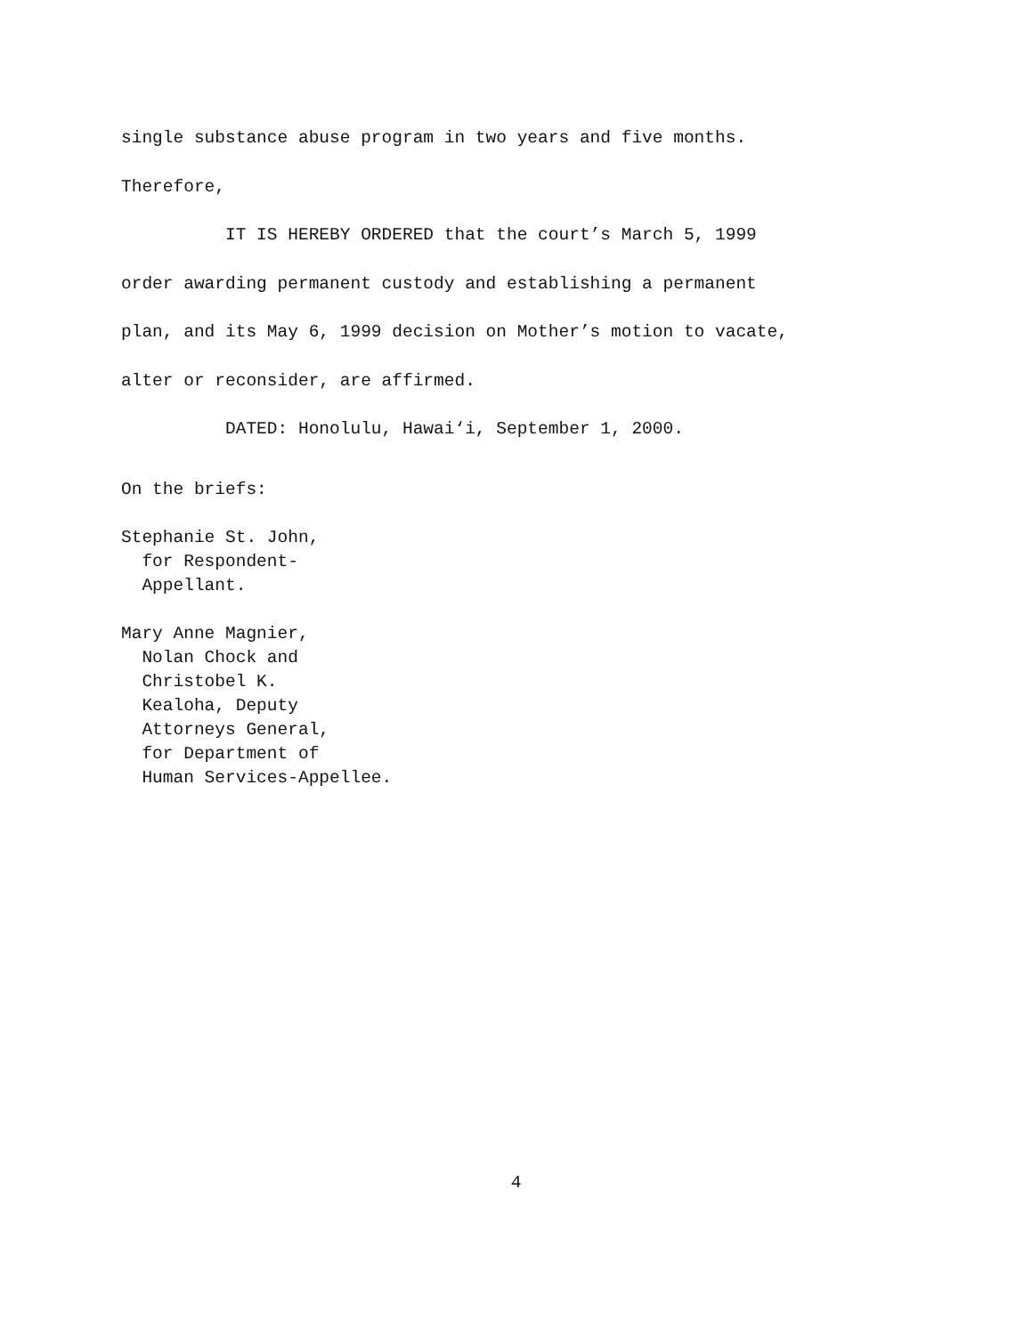single substance abuse program in two years and five months.
Therefore,
IT IS HEREBY ORDERED that the court’s March 5, 1999
order awarding permanent custody and establishing a permanent
plan, and its May 6, 1999 decision on Mother’s motion to vacate,
alter or reconsider, are affirmed.
DATED: Honolulu, Hawai‘i, September 1, 2000.
On the briefs:
Stephanie St. John, for Respondent- Appellant.
Mary Anne Magnier, Nolan Chock and Christobel K. Kealoha, Deputy Attorneys General, for Department of Human Services-Appellee.
4